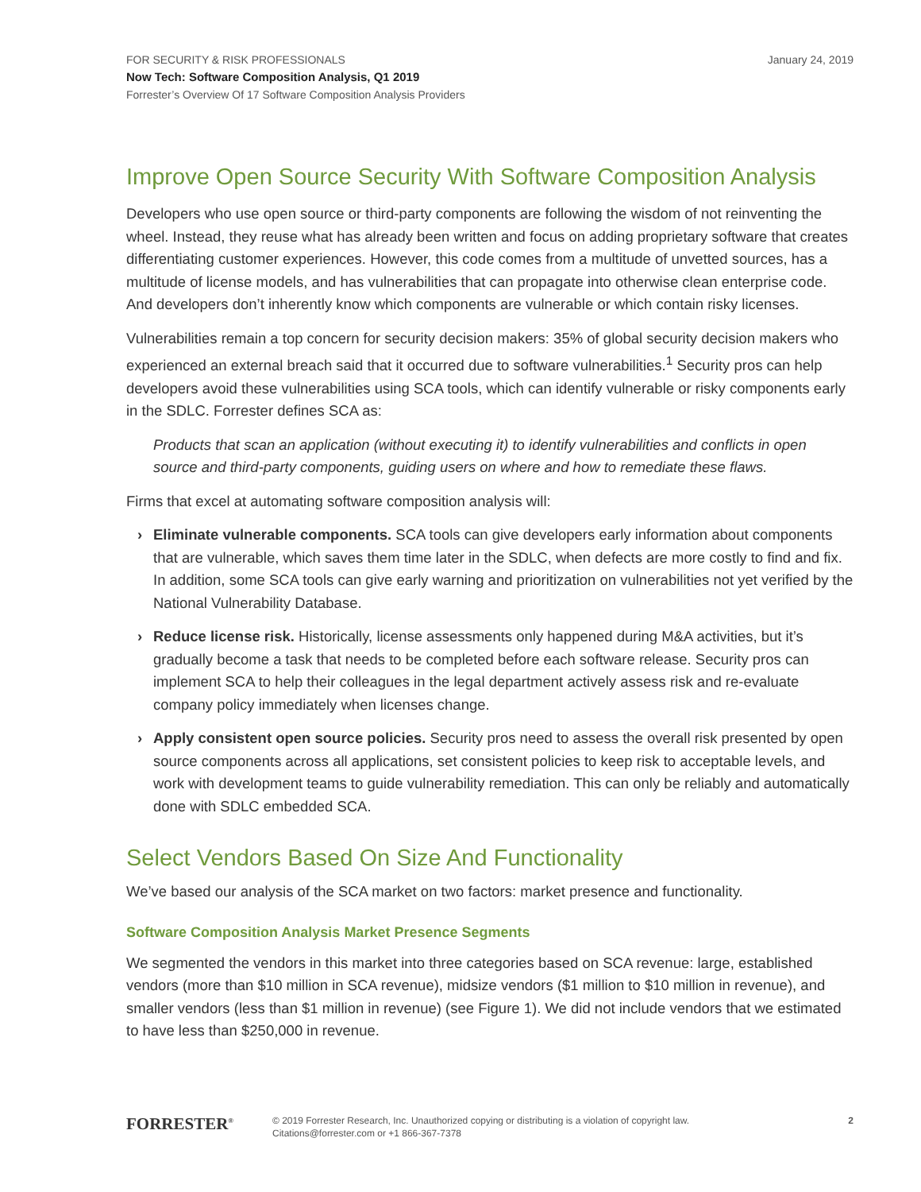FOR SECURITY & RISK PROFESSIONALS
Now Tech: Software Composition Analysis, Q1 2019
Forrester’s Overview Of 17 Software Composition Analysis Providers
January 24, 2019
Improve Open Source Security With Software Composition Analysis
Developers who use open source or third-party components are following the wisdom of not reinventing the wheel. Instead, they reuse what has already been written and focus on adding proprietary software that creates differentiating customer experiences. However, this code comes from a multitude of unvetted sources, has a multitude of license models, and has vulnerabilities that can propagate into otherwise clean enterprise code. And developers don’t inherently know which components are vulnerable or which contain risky licenses.
Vulnerabilities remain a top concern for security decision makers: 35% of global security decision makers who experienced an external breach said that it occurred due to software vulnerabilities.<sup>1</sup> Security pros can help developers avoid these vulnerabilities using SCA tools, which can identify vulnerable or risky components early in the SDLC. Forrester defines SCA as:
Products that scan an application (without executing it) to identify vulnerabilities and conflicts in open source and third-party components, guiding users on where and how to remediate these flaws.
Firms that excel at automating software composition analysis will:
› Eliminate vulnerable components. SCA tools can give developers early information about components that are vulnerable, which saves them time later in the SDLC, when defects are more costly to find and fix. In addition, some SCA tools can give early warning and prioritization on vulnerabilities not yet verified by the National Vulnerability Database.
› Reduce license risk. Historically, license assessments only happened during M&A activities, but it’s gradually become a task that needs to be completed before each software release. Security pros can implement SCA to help their colleagues in the legal department actively assess risk and re-evaluate company policy immediately when licenses change.
› Apply consistent open source policies. Security pros need to assess the overall risk presented by open source components across all applications, set consistent policies to keep risk to acceptable levels, and work with development teams to guide vulnerability remediation. This can only be reliably and automatically done with SDLC embedded SCA.
Select Vendors Based On Size And Functionality
We’ve based our analysis of the SCA market on two factors: market presence and functionality.
Software Composition Analysis Market Presence Segments
We segmented the vendors in this market into three categories based on SCA revenue: large, established vendors (more than $10 million in SCA revenue), midsize vendors ($1 million to $10 million in revenue), and smaller vendors (less than $1 million in revenue) (see Figure 1). We did not include vendors that we estimated to have less than $250,000 in revenue.
FORRESTER<sup>®</sup>
© 2019 Forrester Research, Inc. Unauthorized copying or distributing is a violation of copyright law.
Citations@forrester.com or +1 866-367-7378
2